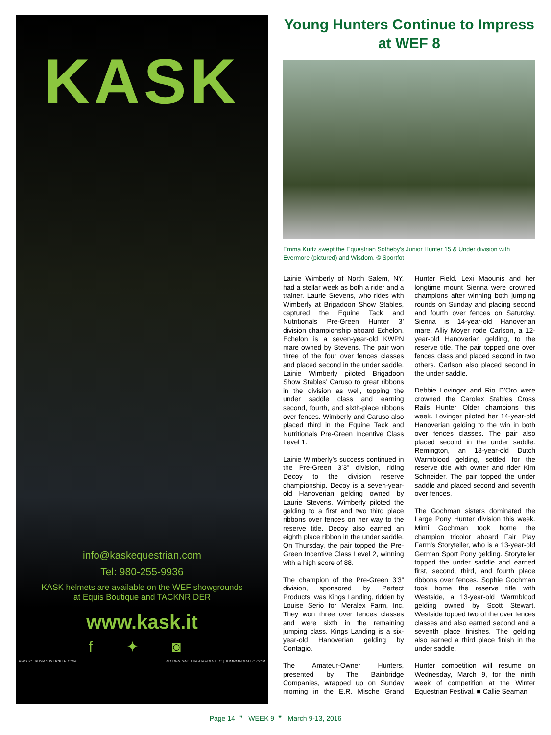KASK
info@kaskequestrian.com
Tel: 980-255-9936
KASK helmets are available on the WEF showgrounds
at Equis Boutique and TACKNRIDER
www.kask.it
f ✦ ◙
PHOTO: SUSANJSTICKLE.COM AD DESIGN: JUMP MEDIA LLC | JUMPMEDIALLC.COM
Young Hunters Continue to Impress at WEF 8
Emma Kurtz swept the Equestrian Sotheby’s Junior Hunter 15 & Under division with Evermore (pictured) and Wisdom. © Sportfot
Lainie Wimberly of North Salem, NY, had a stellar week as both a rider and a trainer. Laurie Stevens, who rides with Wimberly at Brigadoon Show Stables, captured the Equine Tack and Nutritionals Pre-Green Hunter 3’ division championship aboard Echelon. Echelon is a seven-year-old KWPN mare owned by Stevens. The pair won three of the four over fences classes and placed second in the under saddle. Lainie Wimberly piloted Brigadoon Show Stables’ Caruso to great ribbons in the division as well, topping the under saddle class and earning second, fourth, and sixth-place ribbons over fences. Wimberly and Caruso also placed third in the Equine Tack and Nutritionals Pre-Green Incentive Class Level 1.
Lainie Wimberly’s success continued in the Pre-Green 3’3” division, riding Decoy to the division reserve championship. Decoy is a seven-year-old Hanoverian gelding owned by Laurie Stevens. Wimberly piloted the gelding to a first and two third place ribbons over fences on her way to the reserve title. Decoy also earned an eighth place ribbon in the under saddle. On Thursday, the pair topped the Pre-Green Incentive Class Level 2, winning with a high score of 88.
The champion of the Pre-Green 3’3” division, sponsored by Perfect Products, was Kings Landing, ridden by Louise Serio for Meralex Farm, Inc. They won three over fences classes and were sixth in the remaining jumping class. Kings Landing is a six-year-old Hanoverian gelding by Contagio.
The Amateur-Owner Hunters, presented by The Bainbridge Companies, wrapped up on Sunday morning in the E.R. Mische Grand Hunter Field. Lexi Maounis and her longtime mount Sienna were crowned champions after winning both jumping rounds on Sunday and placing second and fourth over fences on Saturday. Sienna is 14-year-old Hanoverian mare. Alliy Moyer rode Carlson, a 12-year-old Hanoverian gelding, to the reserve title. The pair topped one over fences class and placed second in two others. Carlson also placed second in the under saddle.
Debbie Lovinger and Rio D’Oro were crowned the Carolex Stables Cross Rails Hunter Older champions this week. Lovinger piloted her 14-year-old Hanoverian gelding to the win in both over fences classes. The pair also placed second in the under saddle. Remington, an 18-year-old Dutch Warmblood gelding, settled for the reserve title with owner and rider Kim Schneider. The pair topped the under saddle and placed second and seventh over fences.
The Gochman sisters dominated the Large Pony Hunter division this week. Mimi Gochman took home the champion tricolor aboard Fair Play Farm’s Storyteller, who is a 13-year-old German Sport Pony gelding. Storyteller topped the under saddle and earned first, second, third, and fourth place ribbons over fences. Sophie Gochman took home the reserve title with Westside, a 13-year-old Warmblood gelding owned by Scott Stewart. Westside topped two of the over fences classes and also earned second and a seventh place finishes. The gelding also earned a third place finish in the under saddle.
Hunter competition will resume on Wednesday, March 9, for the ninth week of competition at the Winter Equestrian Festival. ■ Callie Seaman
Page 14 ❞ WEEK 9 ❞ March 9-13, 2016